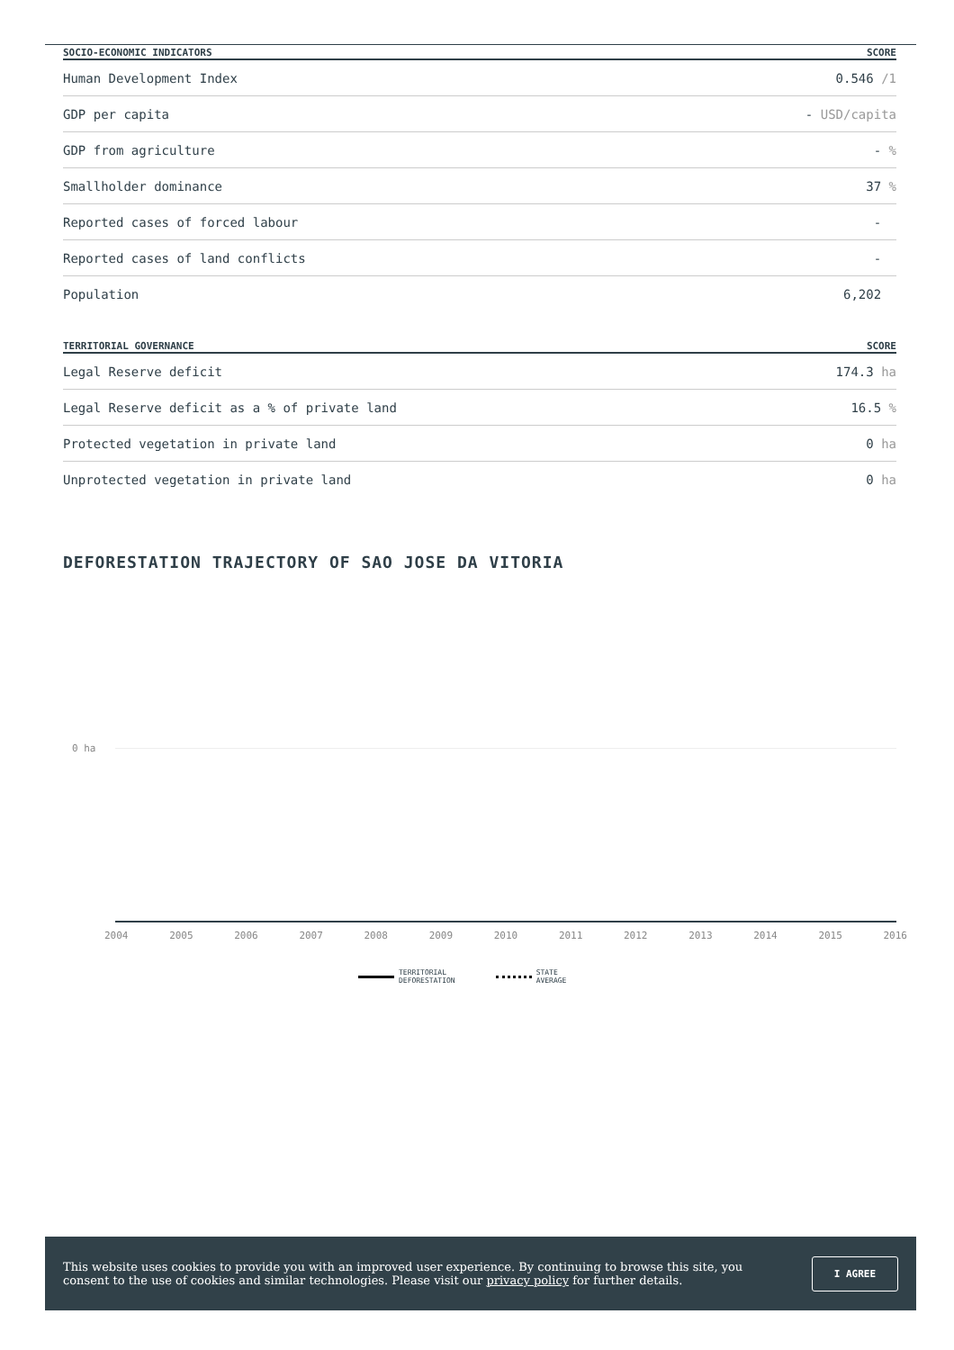| SOCIO-ECONOMIC INDICATORS | SCORE |
| --- | --- |
| Human Development Index | 0.546 /1 |
| GDP per capita | - USD/capita |
| GDP from agriculture | - % |
| Smallholder dominance | 37 % |
| Reported cases of forced labour | - |
| Reported cases of land conflicts | - |
| Population | 6,202 |
| TERRITORIAL GOVERNANCE | SCORE |
| --- | --- |
| Legal Reserve deficit | 174.3 ha |
| Legal Reserve deficit as a % of private land | 16.5 % |
| Protected vegetation in private land | 0 ha |
| Unprotected vegetation in private land | 0 ha |
DEFORESTATION TRAJECTORY OF SAO JOSE DA VITORIA
0 ha
2004 2005 2006 2007 2008 2009 2010 2011 2012 2013 2014 2015 2016
TERRITORIAL
DEFORESTATION
STATE
AVERAGE
This website uses cookies to provide you with an improved user experience. By continuing to browse this site, you consent to the use of cookies and similar technologies. Please visit our privacy policy for further details.
I AGREE